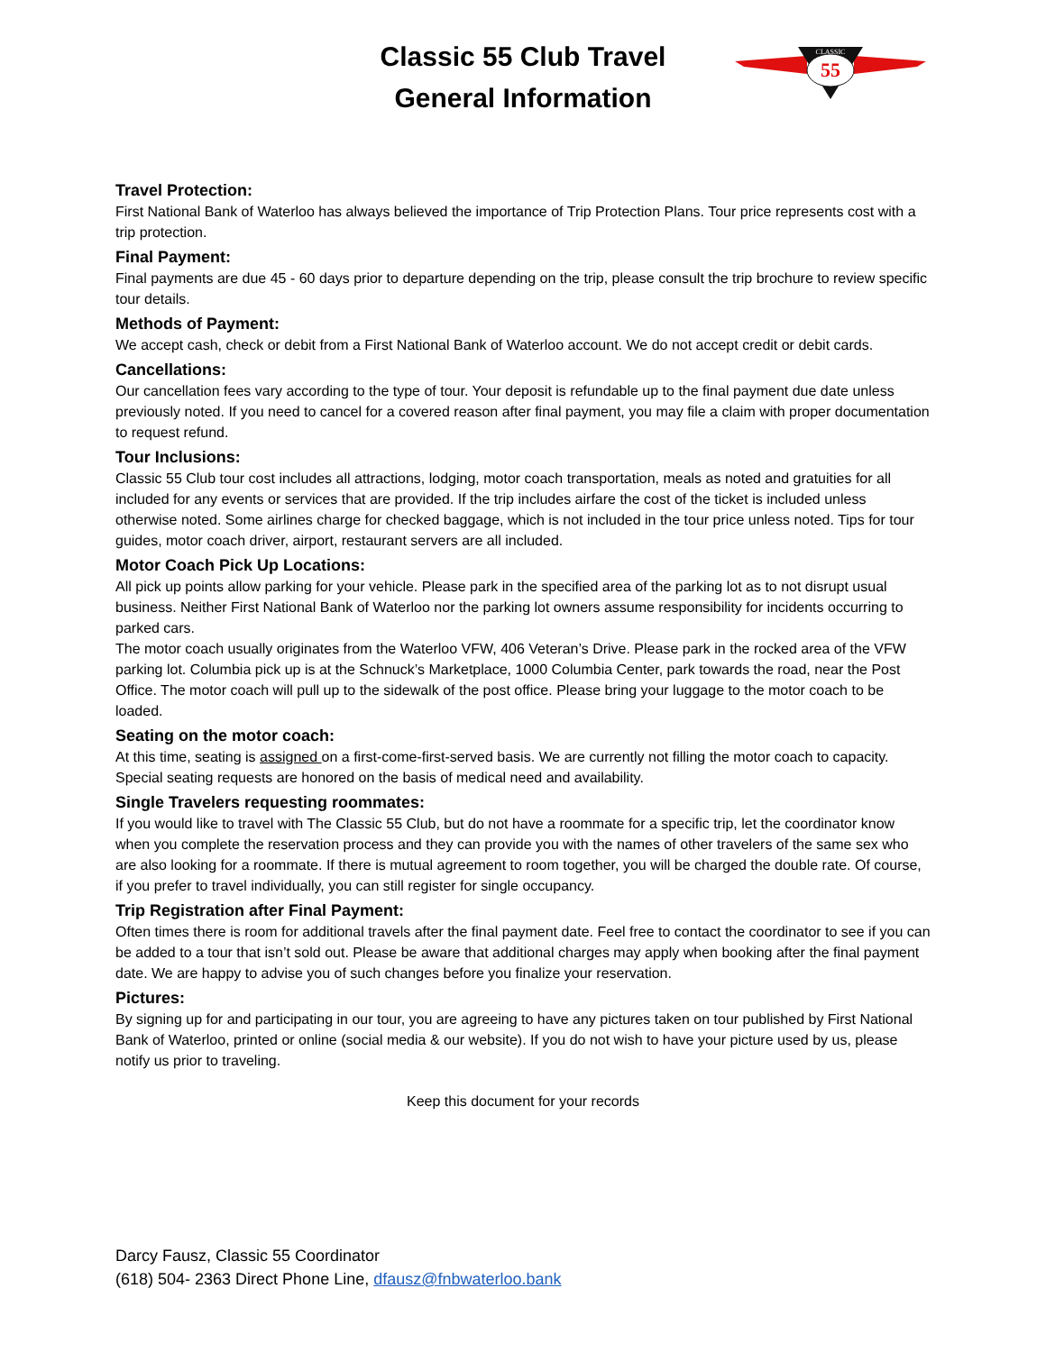Classic 55 Club Travel
General Information
55
CLASSIC
Travel Protection:
First National Bank of Waterloo has always believed the importance of Trip Protection Plans. Tour price represents cost with a trip protection.
Final Payment:
Final payments are due 45 - 60 days prior to departure depending on the trip, please consult the trip brochure to review specific tour details.
Methods of Payment:
We accept cash, check or debit from a First National Bank of Waterloo account. We do not accept credit or debit cards.
Cancellations:
Our cancellation fees vary according to the type of tour. Your deposit is refundable up to the final payment due date unless previously noted. If you need to cancel for a covered reason after final payment, you may file a claim with proper documentation to request refund.
Tour Inclusions:
Classic 55 Club tour cost includes all attractions, lodging, motor coach transportation, meals as noted and gratuities for all included for any events or services that are provided. If the trip includes airfare the cost of the ticket is included unless otherwise noted. Some airlines charge for checked baggage, which is not included in the tour price unless noted. Tips for tour guides, motor coach driver, airport, restaurant servers are all included.
Motor Coach Pick Up Locations:
All pick up points allow parking for your vehicle. Please park in the specified area of the parking lot as to not disrupt usual business. Neither First National Bank of Waterloo nor the parking lot owners assume responsibility for incidents occurring to parked cars.
The motor coach usually originates from the Waterloo VFW, 406 Veteran’s Drive. Please park in the rocked area of the VFW parking lot. Columbia pick up is at the Schnuck’s Marketplace, 1000 Columbia Center, park towards the road, near the Post Office. The motor coach will pull up to the sidewalk of the post office. Please bring your luggage to the motor coach to be loaded.
Seating on the motor coach:
At this time, seating is assigned on a first-come-first-served basis. We are currently not filling the motor coach to capacity. Special seating requests are honored on the basis of medical need and availability.
Single Travelers requesting roommates:
If you would like to travel with The Classic 55 Club, but do not have a roommate for a specific trip, let the coordinator know when you complete the reservation process and they can provide you with the names of other travelers of the same sex who are also looking for a roommate. If there is mutual agreement to room together, you will be charged the double rate. Of course, if you prefer to travel individually, you can still register for single occupancy.
Trip Registration after Final Payment:
Often times there is room for additional travels after the final payment date. Feel free to contact the coordinator to see if you can be added to a tour that isn’t sold out. Please be aware that additional charges may apply when booking after the final payment date. We are happy to advise you of such changes before you finalize your reservation.
Pictures:
By signing up for and participating in our tour, you are agreeing to have any pictures taken on tour published by First National Bank of Waterloo, printed or online (social media & our website). If you do not wish to have your picture used by us, please notify us prior to traveling.
Keep this document for your records
Darcy Fausz, Classic 55 Coordinator
(618) 504- 2363 Direct Phone Line, dfausz@fnbwaterloo.bank